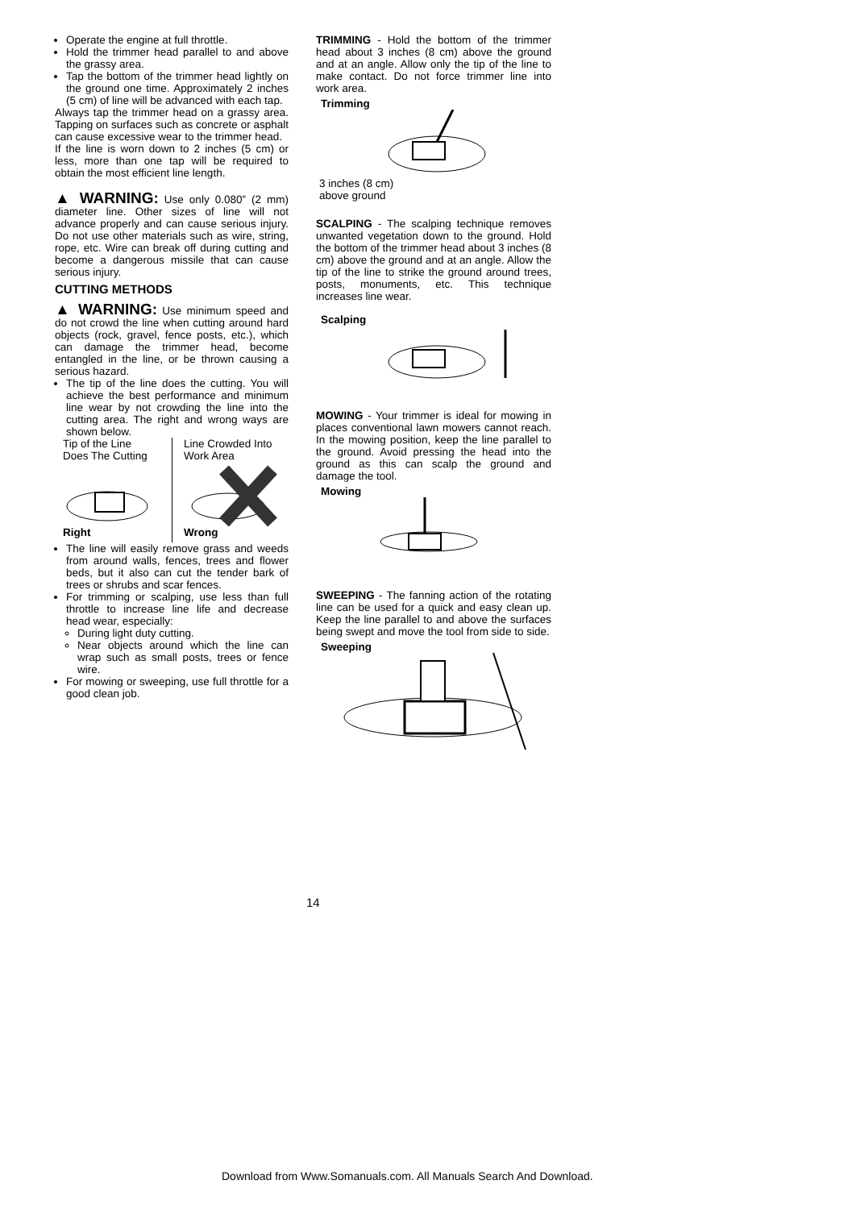Operate the engine at full throttle.
Hold the trimmer head parallel to and above the grassy area.
Tap the bottom of the trimmer head lightly on the ground one time. Approximately 2 inches (5 cm) of line will be advanced with each tap.
Always tap the trimmer head on a grassy area. Tapping on surfaces such as concrete or asphalt can cause excessive wear to the trimmer head.
If the line is worn down to 2 inches (5 cm) or less, more than one tap will be required to obtain the most efficient line length.
▲ WARNING: Use only 0.080” (2 mm) diameter line. Other sizes of line will not advance properly and can cause serious injury. Do not use other materials such as wire, string, rope, etc. Wire can break off during cutting and become a dangerous missile that can cause serious injury.
CUTTING METHODS
▲ WARNING: Use minimum speed and do not crowd the line when cutting around hard objects (rock, gravel, fence posts, etc.), which can damage the trimmer head, become entangled in the line, or be thrown causing a serious hazard.
The tip of the line does the cutting. You will achieve the best performance and minimum line wear by not crowding the line into the cutting area. The right and wrong ways are shown below.
Tip of the Line
Does The Cutting Right
Line Crowded Into
Work Area Wrong
The line will easily remove grass and weeds from around walls, fences, trees and flower beds, but it also can cut the tender bark of trees or shrubs and scar fences.
For trimming or scalping, use less than full throttle to increase line life and decrease head wear, especially:
During light duty cutting.
Near objects around which the line can wrap such as small posts, trees or fence wire.
For mowing or sweeping, use full throttle for a good clean job.
TRIMMING - Hold the bottom of the trimmer head about 3 inches (8 cm) above the ground and at an angle. Allow only the tip of the line to make contact. Do not force trimmer line into work area.
Trimming
3 inches (8 cm)
above ground
SCALPING - The scalping technique removes unwanted vegetation down to the ground. Hold the bottom of the trimmer head about 3 inches (8 cm) above the ground and at an angle. Allow the tip of the line to strike the ground around trees, posts, monuments, etc. This technique increases line wear.
Scalping
MOWING - Your trimmer is ideal for mowing in places conventional lawn mowers cannot reach. In the mowing position, keep the line parallel to the ground. Avoid pressing the head into the ground as this can scalp the ground and damage the tool.
Mowing
SWEEPING - The fanning action of the rotating line can be used for a quick and easy clean up. Keep the line parallel to and above the surfaces being swept and move the tool from side to side.
Sweeping
14
Download from Www.Somanuals.com. All Manuals Search And Download.